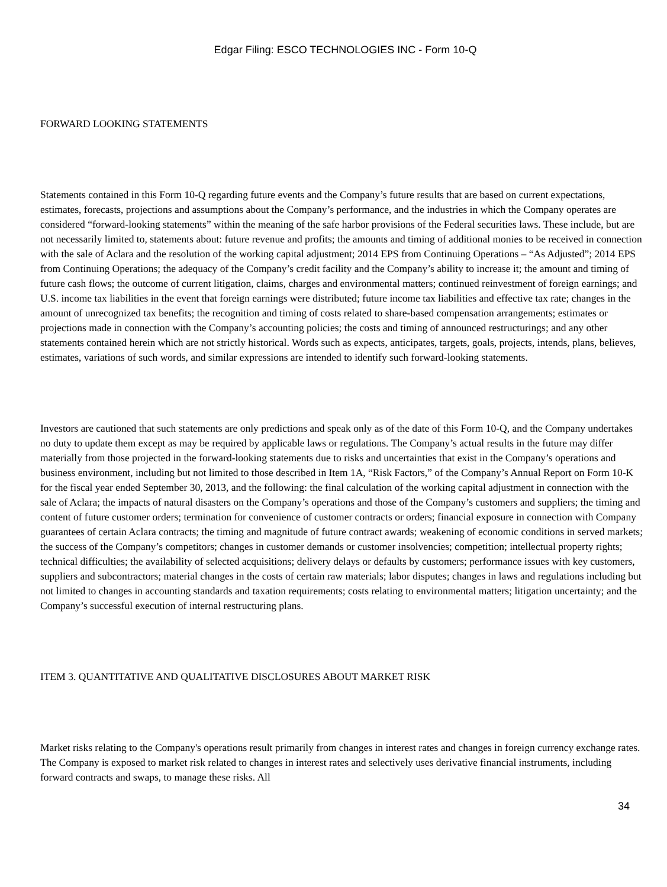Edgar Filing: ESCO TECHNOLOGIES INC - Form 10-Q
FORWARD LOOKING STATEMENTS
Statements contained in this Form 10-Q regarding future events and the Company’s future results that are based on current expectations, estimates, forecasts, projections and assumptions about the Company’s performance, and the industries in which the Company operates are considered “forward-looking statements” within the meaning of the safe harbor provisions of the Federal securities laws. These include, but are not necessarily limited to, statements about: future revenue and profits; the amounts and timing of additional monies to be received in connection with the sale of Aclara and the resolution of the working capital adjustment; 2014 EPS from Continuing Operations – “As Adjusted”; 2014 EPS from Continuing Operations; the adequacy of the Company’s credit facility and the Company’s ability to increase it; the amount and timing of future cash flows; the outcome of current litigation, claims, charges and environmental matters; continued reinvestment of foreign earnings; and U.S. income tax liabilities in the event that foreign earnings were distributed; future income tax liabilities and effective tax rate; changes in the amount of unrecognized tax benefits; the recognition and timing of costs related to share-based compensation arrangements; estimates or projections made in connection with the Company’s accounting policies; the costs and timing of announced restructurings; and any other statements contained herein which are not strictly historical. Words such as expects, anticipates, targets, goals, projects, intends, plans, believes, estimates, variations of such words, and similar expressions are intended to identify such forward-looking statements.
Investors are cautioned that such statements are only predictions and speak only as of the date of this Form 10-Q, and the Company undertakes no duty to update them except as may be required by applicable laws or regulations. The Company’s actual results in the future may differ materially from those projected in the forward-looking statements due to risks and uncertainties that exist in the Company’s operations and business environment, including but not limited to those described in Item 1A, “Risk Factors,” of the Company’s Annual Report on Form 10-K for the fiscal year ended September 30, 2013, and the following: the final calculation of the working capital adjustment in connection with the sale of Aclara; the impacts of natural disasters on the Company’s operations and those of the Company’s customers and suppliers; the timing and content of future customer orders; termination for convenience of customer contracts or orders; financial exposure in connection with Company guarantees of certain Aclara contracts; the timing and magnitude of future contract awards; weakening of economic conditions in served markets; the success of the Company’s competitors; changes in customer demands or customer insolvencies; competition; intellectual property rights; technical difficulties; the availability of selected acquisitions; delivery delays or defaults by customers; performance issues with key customers, suppliers and subcontractors; material changes in the costs of certain raw materials; labor disputes; changes in laws and regulations including but not limited to changes in accounting standards and taxation requirements; costs relating to environmental matters; litigation uncertainty; and the Company’s successful execution of internal restructuring plans.
ITEM 3. QUANTITATIVE AND QUALITATIVE DISCLOSURES ABOUT MARKET RISK
Market risks relating to the Company's operations result primarily from changes in interest rates and changes in foreign currency exchange rates. The Company is exposed to market risk related to changes in interest rates and selectively uses derivative financial instruments, including forward contracts and swaps, to manage these risks. All
34